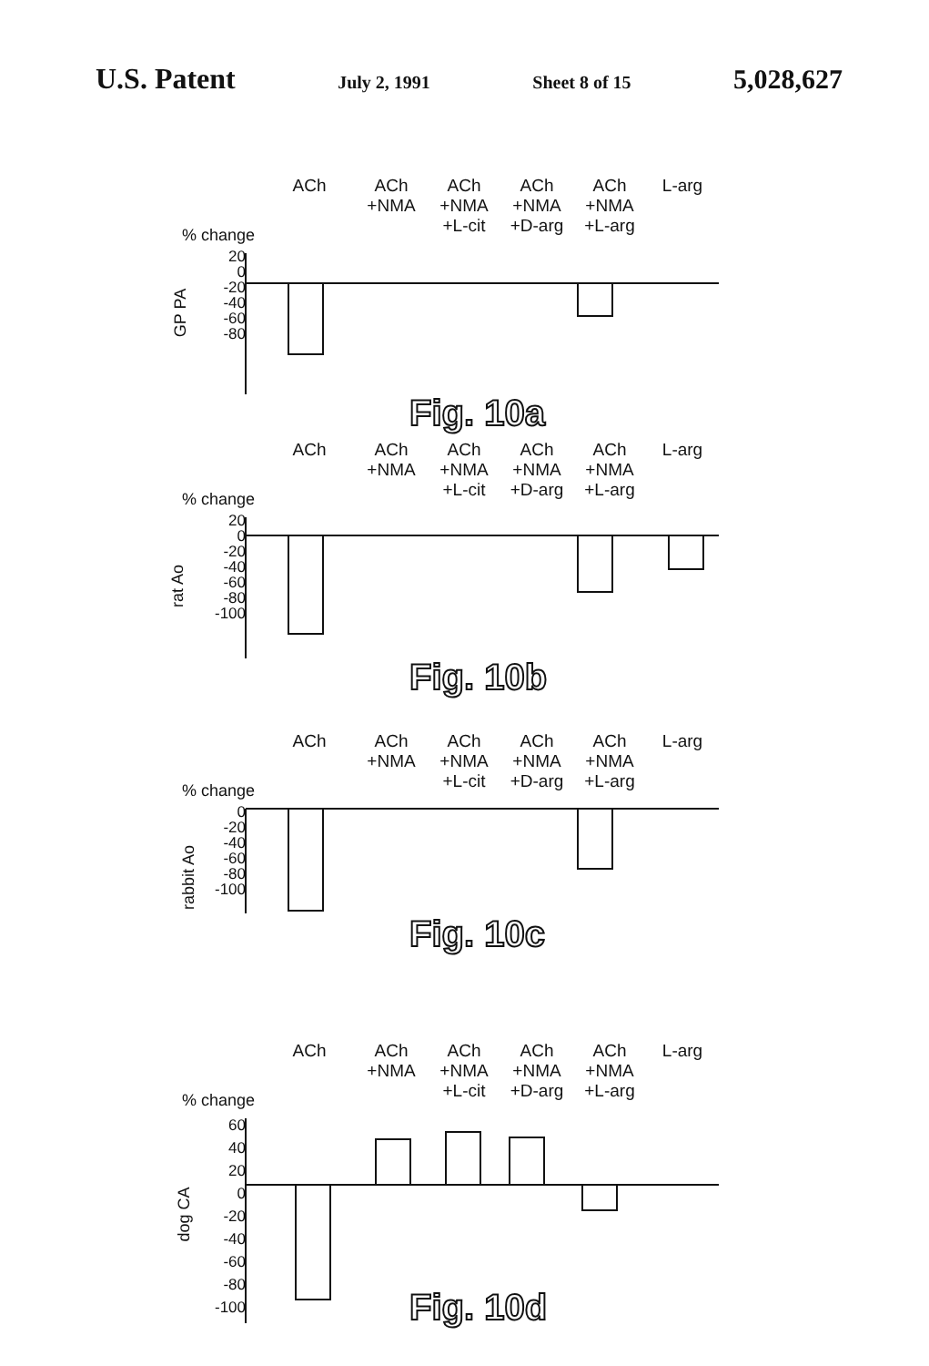U.S. Patent July 2, 1991 Sheet 8 of 15 5,028,627
ACh ACh
+NMA
ACh
+NMA
+L-cit
ACh
+NMA
+D-arg
ACh
+NMA
+L-arg
L-arg
% change
GP PA
20
0
-20
-40
-60
-80
Fig. 10a
ACh ACh
+NMA
ACh
+NMA
+L-cit
ACh
+NMA
+D-arg
ACh
+NMA
+L-arg
L-arg
% change
rat Ao
20
0
-20
-40
-60
-80
-100
Fig. 10b
ACh ACh
+NMA
ACh
+NMA
+L-cit
ACh
+NMA
+D-arg
ACh
+NMA
+L-arg
L-arg
% change
rabbit Ao
0
-20
-40
-60
-80
-100
Fig. 10c
ACh ACh
+NMA
ACh
+NMA
+L-cit
ACh
+NMA
+D-arg
ACh
+NMA
+L-arg
L-arg
% change
dog CA
60
40
20
0
-20
-40
-60
-80
-100
Fig. 10d